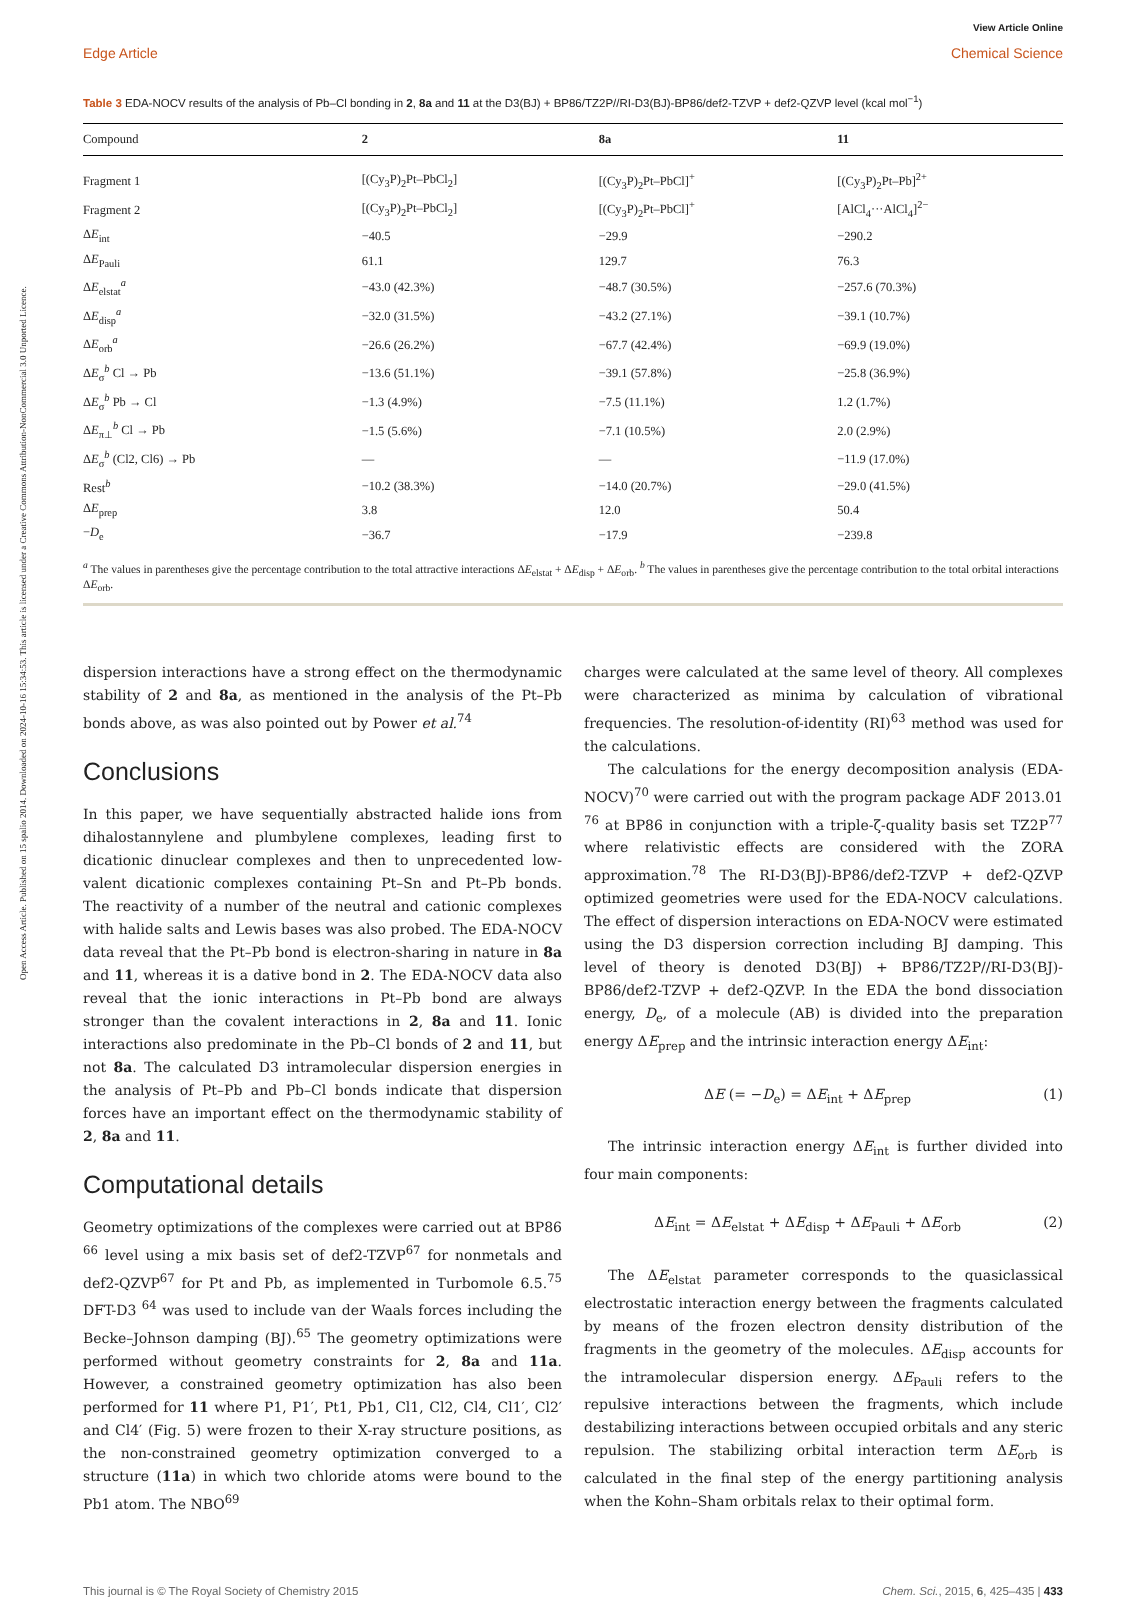Open Access Article. Published on 15 spalio 2014. Downloaded on 2024-10-16 15:34:53. This article is licensed under a Creative Commons Attribution-NonCommercial 3.0 Unported Licence.
View Article Online
Edge Article Chemical Science
Table 3 EDA-NOCV results of the analysis of Pb–Cl bonding in 2, 8a and 11 at the D3(BJ) + BP86/TZ2P//RI-D3(BJ)-BP86/def2-TZVP + def2-QZVP level (kcal mol<sup>−1</sup>)
| Compound | 2 | 8a | 11 |
| --- | --- | --- | --- |
| Fragment 1 | [(Cy<sub>3</sub>P)<sub>2</sub>Pt–PbCl<sub>2</sub>] | [(Cy<sub>3</sub>P)<sub>2</sub>Pt–PbCl]<sup>+</sup> | [(Cy<sub>3</sub>P)<sub>2</sub>Pt–Pb]<sup>2+</sup> |
| Fragment 2 | [(Cy<sub>3</sub>P)<sub>2</sub>Pt–PbCl<sub>2</sub>] | [(Cy<sub>3</sub>P)<sub>2</sub>Pt–PbCl]<sup>+</sup> | [AlCl<sub>4</sub>···AlCl<sub>4</sub>]<sup>2−</sup> |
| Δ E<sub>int</sub> | −40.5 | −29.9 | −290.2 |
| Δ E<sub>Pauli</sub> | 61.1 | 129.7 | 76.3 |
| Δ E<sub>elstat</sub><sup>a</sup> | −43.0 (42.3%) | −48.7 (30.5%) | −257.6 (70.3%) |
| Δ E<sub>disp</sub><sup>a</sup> | −32.0 (31.5%) | −43.2 (27.1%) | −39.1 (10.7%) |
| Δ E<sub>orb</sub><sup>a</sup> | −26.6 (26.2%) | −67.7 (42.4%) | −69.9 (19.0%) |
| Δ E<sub>σ</sub><sup>b</sup> Cl → Pb | −13.6 (51.1%) | −39.1 (57.8%) | −25.8 (36.9%) |
| Δ E<sub>σ</sub><sup>b</sup> Pb → Cl | −1.3 (4.9%) | −7.5 (11.1%) | 1.2 (1.7%) |
| Δ E<sub>π⊥</sub><sup>b</sup> Cl → Pb | −1.5 (5.6%) | −7.1 (10.5%) | 2.0 (2.9%) |
| Δ E<sub>σ</sub><sup>b</sup> (Cl2, Cl6) → Pb | — | — | −11.9 (17.0%) |
| Rest<sup>b</sup> | −10.2 (38.3%) | −14.0 (20.7%) | −29.0 (41.5%) |
| Δ E<sub>prep</sub> | 3.8 | 12.0 | 50.4 |
| − D<sub>e</sub> | −36.7 | −17.9 | −239.8 |
<sup>a</sup> The values in parentheses give the percentage contribution to the total attractive interactions ΔE<sub>elstat</sub> + ΔE<sub>disp</sub> + ΔE<sub>orb</sub>. <sup>b</sup> The values in parentheses give the percentage contribution to the total orbital interactions ΔE<sub>orb</sub>.
dispersion interactions have a strong effect on the thermodynamic stability of 2 and 8a, as mentioned in the analysis of the Pt–Pb bonds above, as was also pointed out by Power et al.<sup>74</sup>
Conclusions
In this paper, we have sequentially abstracted halide ions from dihalostannylene and plumbylene complexes, leading first to dicationic dinuclear complexes and then to unprecedented low-valent dicationic complexes containing Pt–Sn and Pt–Pb bonds. The reactivity of a number of the neutral and cationic complexes with halide salts and Lewis bases was also probed. The EDA-NOCV data reveal that the Pt–Pb bond is electron-sharing in nature in 8a and 11, whereas it is a dative bond in 2. The EDA-NOCV data also reveal that the ionic interactions in Pt–Pb bond are always stronger than the covalent interactions in 2, 8a and 11. Ionic interactions also predominate in the Pb–Cl bonds of 2 and 11, but not 8a. The calculated D3 intramolecular dispersion energies in the analysis of Pt–Pb and Pb–Cl bonds indicate that dispersion forces have an important effect on the thermodynamic stability of 2, 8a and 11.
Computational details
Geometry optimizations of the complexes were carried out at BP86 <sup>66</sup> level using a mix basis set of def2-TZVP<sup>67</sup> for nonmetals and def2-QZVP<sup>67</sup> for Pt and Pb, as implemented in Turbomole 6.5.<sup>75</sup> DFT-D3 <sup>64</sup> was used to include van der Waals forces including the Becke–Johnson damping (BJ).<sup>65</sup> The geometry optimizations were performed without geometry constraints for 2, 8a and 11a. However, a constrained geometry optimization has also been performed for 11 where P1, P1′, Pt1, Pb1, Cl1, Cl2, Cl4, Cl1′, Cl2′ and Cl4′ (Fig. 5) were frozen to their X-ray structure positions, as the non-constrained geometry optimization converged to a structure (11a) in which two chloride atoms were bound to the Pb1 atom. The NBO<sup>69</sup>
charges were calculated at the same level of theory. All complexes were characterized as minima by calculation of vibrational frequencies. The resolution-of-identity (RI)<sup>63</sup> method was used for the calculations.
The calculations for the energy decomposition analysis (EDA-NOCV)<sup>70</sup> were carried out with the program package ADF 2013.01 <sup>76</sup> at BP86 in conjunction with a triple-ζ-quality basis set TZ2P<sup>77</sup> where relativistic effects are considered with the ZORA approximation.<sup>78</sup> The RI-D3(BJ)-BP86/def2-TZVP + def2-QZVP optimized geometries were used for the EDA-NOCV calculations. The effect of dispersion interactions on EDA-NOCV were estimated using the D3 dispersion correction including BJ damping. This level of theory is denoted D3(BJ) + BP86/TZ2P//RI-D3(BJ)-BP86/def2-TZVP + def2-QZVP. In the EDA the bond dissociation energy, D<sub>e</sub>, of a molecule (AB) is divided into the preparation energy ΔE<sub>prep</sub> and the intrinsic interaction energy ΔE<sub>int</sub>:
ΔE (= −D<sub>e</sub>) = ΔE<sub>int</sub> + ΔE<sub>prep</sub> (1)
The intrinsic interaction energy ΔE<sub>int</sub> is further divided into four main components:
ΔE<sub>int</sub> = ΔE<sub>elstat</sub> + ΔE<sub>disp</sub> + ΔE<sub>Pauli</sub> + ΔE<sub>orb</sub> (2)
The ΔE<sub>elstat</sub> parameter corresponds to the quasiclassical electrostatic interaction energy between the fragments calculated by means of the frozen electron density distribution of the fragments in the geometry of the molecules. ΔE<sub>disp</sub> accounts for the intramolecular dispersion energy. ΔE<sub>Pauli</sub> refers to the repulsive interactions between the fragments, which include destabilizing interactions between occupied orbitals and any steric repulsion. The stabilizing orbital interaction term ΔE<sub>orb</sub> is calculated in the final step of the energy partitioning analysis when the Kohn–Sham orbitals relax to their optimal form.
This journal is © The Royal Society of Chemistry 2015 Chem. Sci., 2015, 6, 425–435 | 433